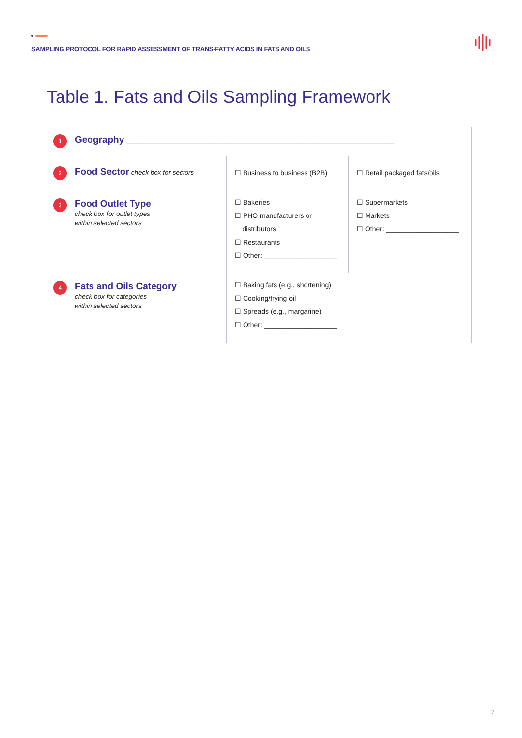SAMPLING PROTOCOL FOR RAPID ASSESSMENT OF TRANS-FATTY ACIDS IN FATS AND OILS
Table 1. Fats and Oils Sampling Framework
| 1 Geography ______________________________________________________________________ | | |
| 2 Food Sector check box for sectors | ☐ Business to business (B2B) | ☐ Retail packaged fats/oils |
| 3 Food Outlet Type check box for outlet types within selected sectors | ☐ Bakeries ☐ PHO manufacturers or distributors ☐ Restaurants ☐ Other: ___________________ | ☐ Supermarkets ☐ Markets ☐ Other: ___________________ |
| 4 Fats and Oils Category check box for categories within selected sectors | ☐ Baking fats (e.g., shortening) ☐ Cooking/frying oil ☐ Spreads (e.g., margarine) ☐ Other: ___________________ | |
7